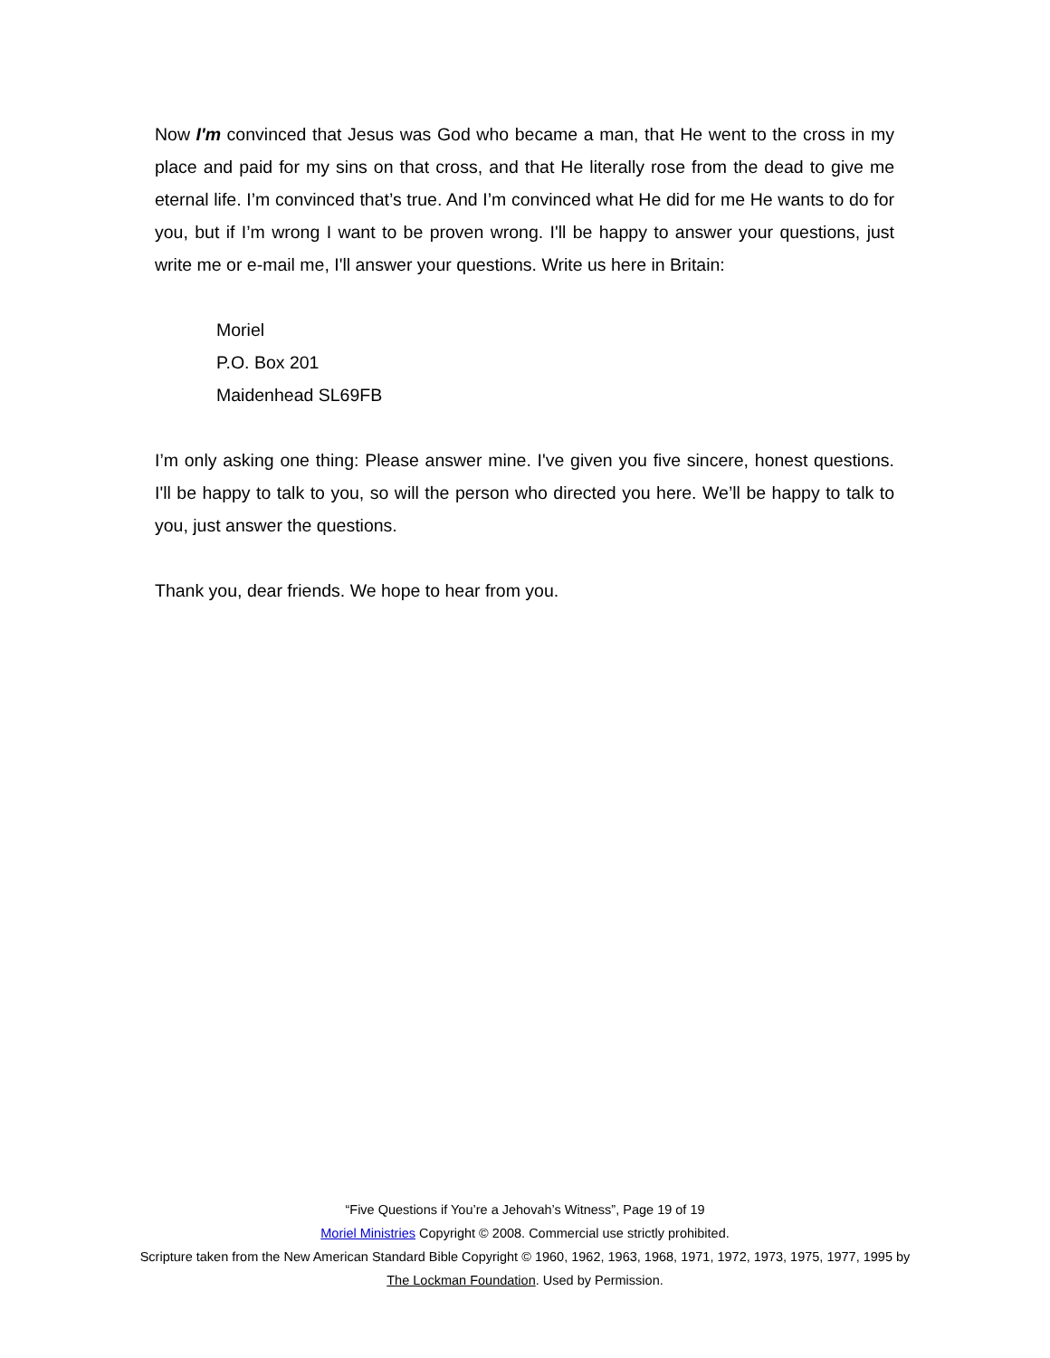Now I'm convinced that Jesus was God who became a man, that He went to the cross in my place and paid for my sins on that cross, and that He literally rose from the dead to give me eternal life. I’m convinced that’s true. And I’m convinced what He did for me He wants to do for you, but if I’m wrong I want to be proven wrong. I'll be happy to answer your questions, just write me or e-mail me, I'll answer your questions. Write us here in Britain:
Moriel
P.O. Box 201
Maidenhead SL69FB
I’m only asking one thing: Please answer mine. I've given you five sincere, honest questions. I'll be happy to talk to you, so will the person who directed you here. We’ll be happy to talk to you, just answer the questions.
Thank you, dear friends. We hope to hear from you.
“Five Questions if You’re a Jehovah’s Witness”, Page 19 of 19
Moriel Ministries Copyright © 2008. Commercial use strictly prohibited.
Scripture taken from the New American Standard Bible Copyright © 1960, 1962, 1963, 1968, 1971, 1972, 1973, 1975, 1977, 1995 by The Lockman Foundation. Used by Permission.